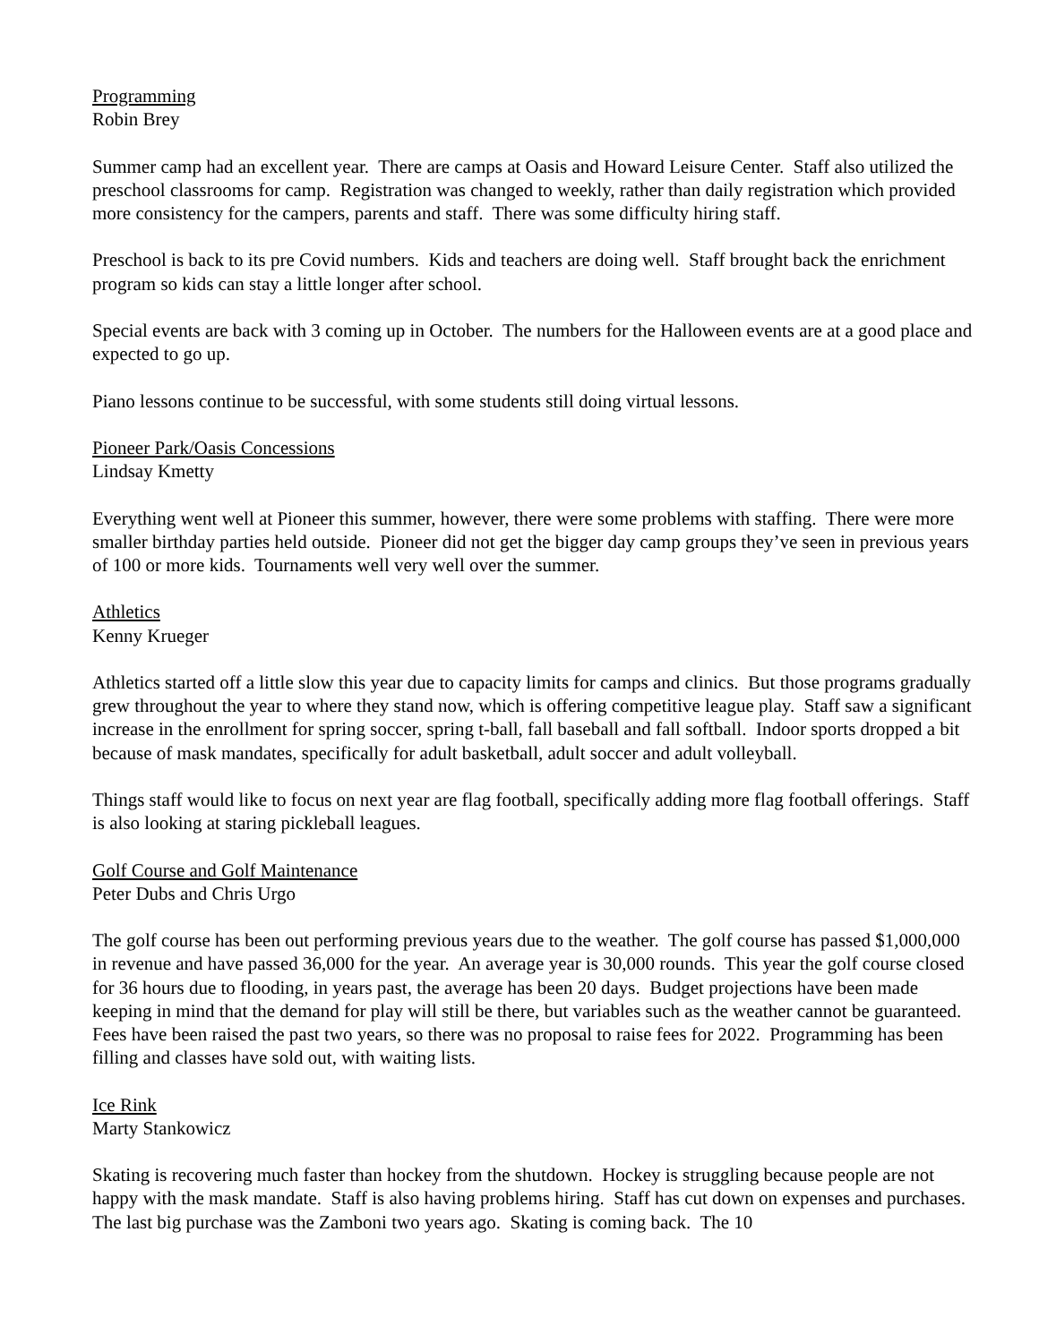Programming
Robin Brey
Summer camp had an excellent year. There are camps at Oasis and Howard Leisure Center. Staff also utilized the preschool classrooms for camp. Registration was changed to weekly, rather than daily registration which provided more consistency for the campers, parents and staff. There was some difficulty hiring staff.
Preschool is back to its pre Covid numbers. Kids and teachers are doing well. Staff brought back the enrichment program so kids can stay a little longer after school.
Special events are back with 3 coming up in October. The numbers for the Halloween events are at a good place and expected to go up.
Piano lessons continue to be successful, with some students still doing virtual lessons.
Pioneer Park/Oasis Concessions
Lindsay Kmetty
Everything went well at Pioneer this summer, however, there were some problems with staffing. There were more smaller birthday parties held outside. Pioneer did not get the bigger day camp groups they’ve seen in previous years of 100 or more kids. Tournaments well very well over the summer.
Athletics
Kenny Krueger
Athletics started off a little slow this year due to capacity limits for camps and clinics. But those programs gradually grew throughout the year to where they stand now, which is offering competitive league play. Staff saw a significant increase in the enrollment for spring soccer, spring t-ball, fall baseball and fall softball. Indoor sports dropped a bit because of mask mandates, specifically for adult basketball, adult soccer and adult volleyball.
Things staff would like to focus on next year are flag football, specifically adding more flag football offerings. Staff is also looking at staring pickleball leagues.
Golf Course and Golf Maintenance
Peter Dubs and Chris Urgo
The golf course has been out performing previous years due to the weather. The golf course has passed $1,000,000 in revenue and have passed 36,000 for the year. An average year is 30,000 rounds. This year the golf course closed for 36 hours due to flooding, in years past, the average has been 20 days. Budget projections have been made keeping in mind that the demand for play will still be there, but variables such as the weather cannot be guaranteed. Fees have been raised the past two years, so there was no proposal to raise fees for 2022. Programming has been filling and classes have sold out, with waiting lists.
Ice Rink
Marty Stankowicz
Skating is recovering much faster than hockey from the shutdown. Hockey is struggling because people are not happy with the mask mandate. Staff is also having problems hiring. Staff has cut down on expenses and purchases. The last big purchase was the Zamboni two years ago. Skating is coming back. The 10